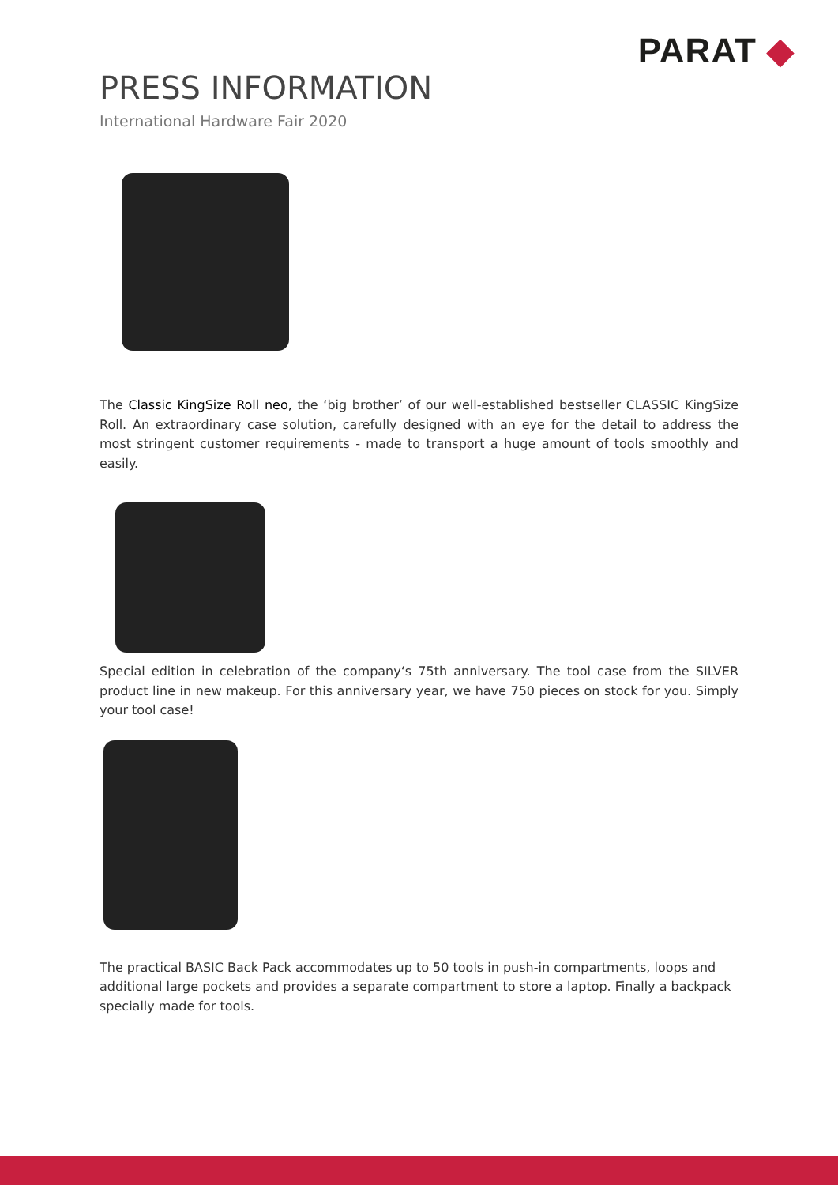PARAT ◆
PRESS INFORMATION
International Hardware Fair 2020
The Classic KingSize Roll neo, the ‘big brother’ of our well-established bestseller CLASSIC KingSize Roll. An extraordinary case solution, carefully designed with an eye for the detail to address the most stringent customer requirements - made to transport a huge amount of tools smoothly and easily.
Special edition in celebration of the company‘s 75th anniversary. The tool case from the SILVER product line in new makeup. For this anniversary year, we have 750 pieces on stock for you. Simply your tool case!
The practical BASIC Back Pack accommodates up to 50 tools in push-in compartments, loops and additional large pockets and provides a separate compartment to store a laptop. Finally a backpack specially made for tools.